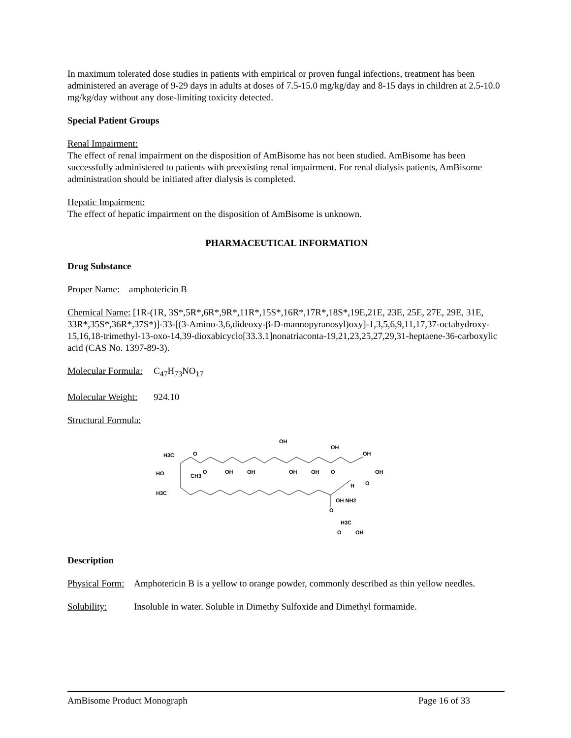In maximum tolerated dose studies in patients with empirical or proven fungal infections, treatment has been administered an average of 9-29 days in adults at doses of 7.5-15.0 mg/kg/day and 8-15 days in children at 2.5-10.0 mg/kg/day without any dose-limiting toxicity detected.
Special Patient Groups
Renal Impairment:
The effect of renal impairment on the disposition of AmBisome has not been studied. AmBisome has been successfully administered to patients with preexisting renal impairment. For renal dialysis patients, AmBisome administration should be initiated after dialysis is completed.
Hepatic Impairment:
The effect of hepatic impairment on the disposition of AmBisome is unknown.
PHARMACEUTICAL INFORMATION
Drug Substance
Proper Name: amphotericin B
Chemical Name: [1R-(1R, 3S*,5R*,6R*,9R*,11R*,15S*,16R*,17R*,18S*,19E,21E, 23E, 25E, 27E, 29E, 31E, 33R*,35S*,36R*,37S*)]-33-[(3-Amino-3,6,dideoxy-β-D-mannopyranosyl)oxy]-1,3,5,6,9,11,17,37-octahydroxy-15,16,18-trimethyl-13-oxo-14,39-dioxabicyclo[33.3.1]nonatriaconta-19,21,23,25,27,29,31-heptaene-36-carboxylic acid (CAS No. 1397-89-3).
Molecular Formula: C<sub>47</sub>H<sub>73</sub>NO<sub>17</sub>
Molecular Weight: 924.10
Structural Formula:
OH
OH
OH
H3C
O
HO
CH3
O
OH
OH
OH
OH
O
OH
O
H
H3C
OH NH2
O
H3C
O
OH
Description
Physical Form: Amphotericin B is a yellow to orange powder, commonly described as thin yellow needles.
Solubility: Insoluble in water. Soluble in Dimethy Sulfoxide and Dimethyl formamide.
AmBisome Product Monograph Page 16 of 33